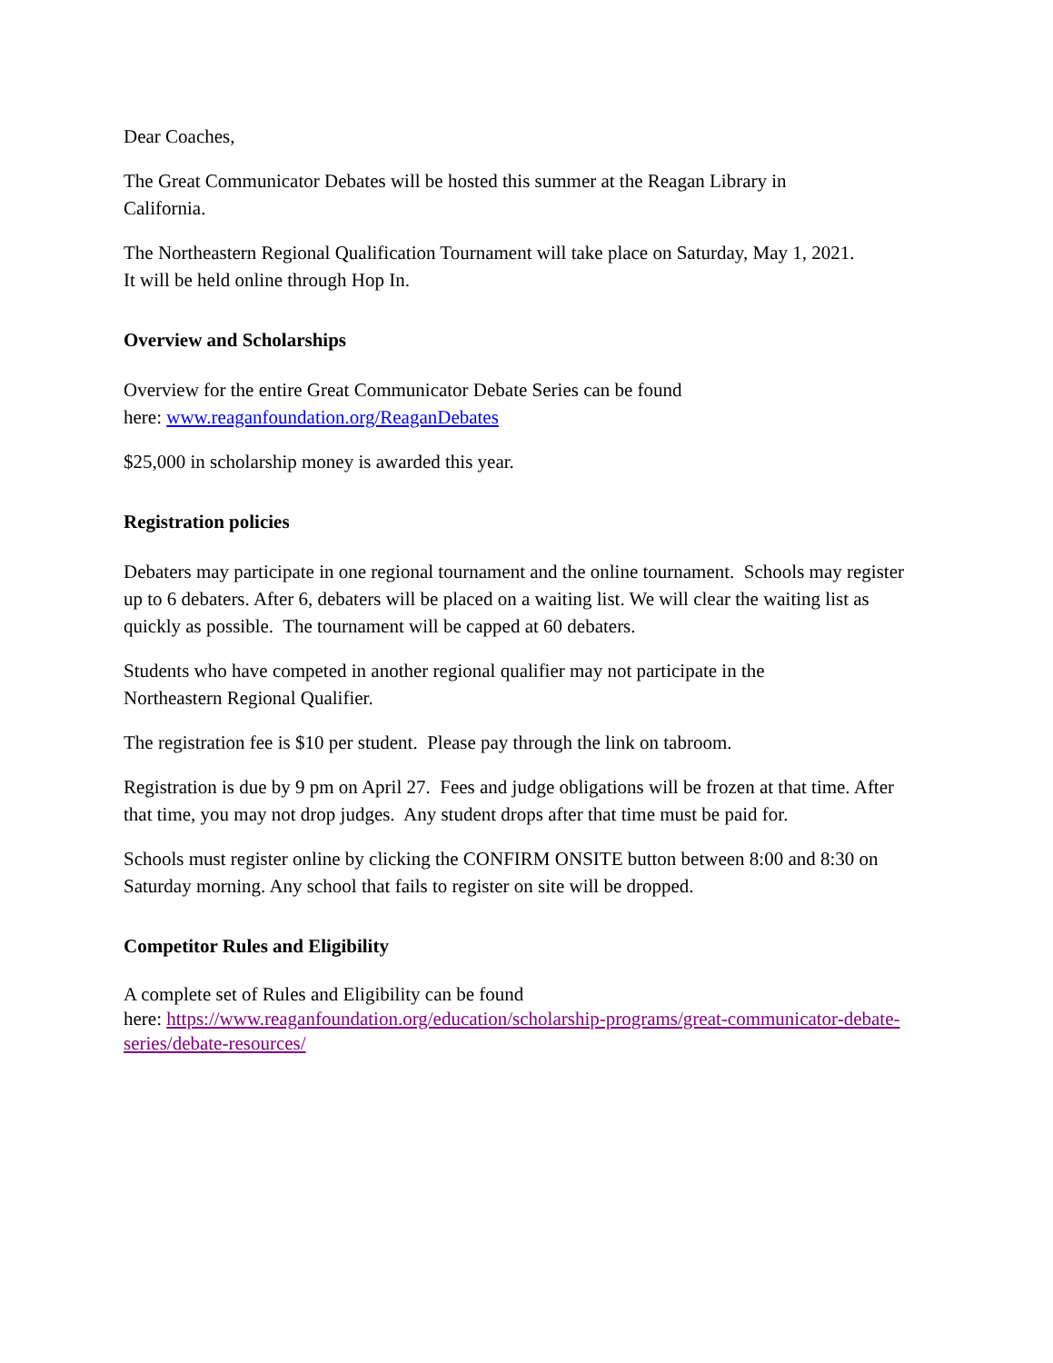Dear Coaches,
The Great Communicator Debates will be hosted this summer at the Reagan Library in
California.
The Northeastern Regional Qualification Tournament will take place on Saturday, May 1, 2021.
It will be held online through Hop In.
Overview and Scholarships
Overview for the entire Great Communicator Debate Series can be found
here: www.reaganfoundation.org/ReaganDebates
$25,000 in scholarship money is awarded this year.
Registration policies
Debaters may participate in one regional tournament and the online tournament. Schools may register up to 6 debaters. After 6, debaters will be placed on a waiting list. We will clear the waiting list as quickly as possible. The tournament will be capped at 60 debaters.
Students who have competed in another regional qualifier may not participate in the
Northeastern Regional Qualifier.
The registration fee is $10 per student. Please pay through the link on tabroom.
Registration is due by 9 pm on April 27. Fees and judge obligations will be frozen at that time. After that time, you may not drop judges. Any student drops after that time must be paid for.
Schools must register online by clicking the CONFIRM ONSITE button between 8:00 and 8:30 on Saturday morning. Any school that fails to register on site will be dropped.
Competitor Rules and Eligibility
A complete set of Rules and Eligibility can be found
here: https://www.reaganfoundation.org/education/scholarship-programs/great-communicator-debate-series/debate-resources/